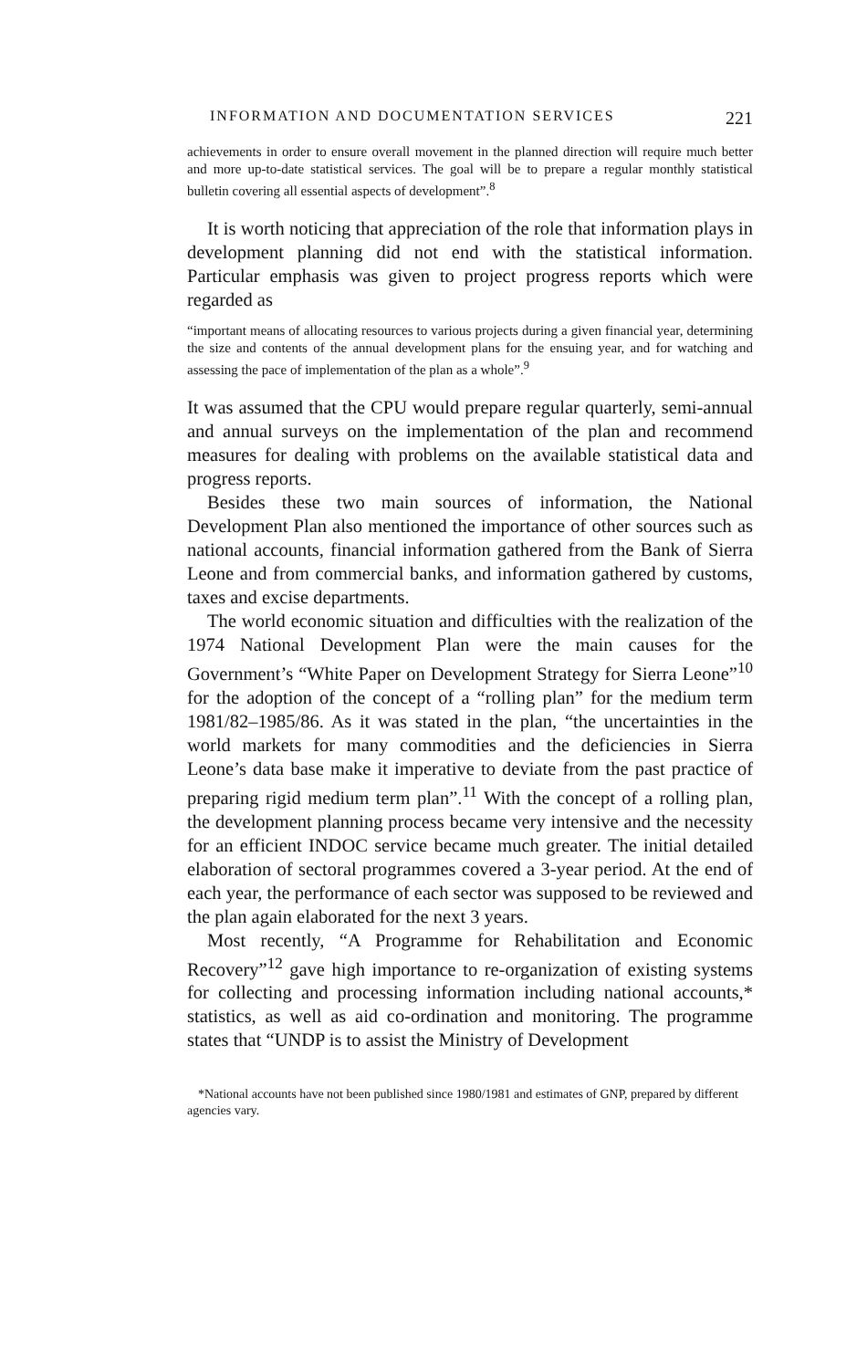INFORMATION AND DOCUMENTATION SERVICES 221
achievements in order to ensure overall movement in the planned direction will require much better and more up-to-date statistical services. The goal will be to prepare a regular monthly statistical bulletin covering all essential aspects of development”.<sup>8</sup>
It is worth noticing that appreciation of the role that information plays in development planning did not end with the statistical information. Particular emphasis was given to project progress reports which were regarded as
“important means of allocating resources to various projects during a given financial year, determining the size and contents of the annual development plans for the ensuing year, and for watching and assessing the pace of implementation of the plan as a whole”.<sup>9</sup>
It was assumed that the CPU would prepare regular quarterly, semi-annual and annual surveys on the implementation of the plan and recommend measures for dealing with problems on the available statistical data and progress reports.
Besides these two main sources of information, the National Development Plan also mentioned the importance of other sources such as national accounts, financial information gathered from the Bank of Sierra Leone and from commercial banks, and information gathered by customs, taxes and excise departments.
The world economic situation and difficulties with the realization of the 1974 National Development Plan were the main causes for the Government’s “White Paper on Development Strategy for Sierra Leone”<sup>10</sup> for the adoption of the concept of a “rolling plan” for the medium term 1981/82–1985/86. As it was stated in the plan, “the uncertainties in the world markets for many commodities and the deficiencies in Sierra Leone’s data base make it imperative to deviate from the past practice of preparing rigid medium term plan”.<sup>11</sup> With the concept of a rolling plan, the development planning process became very intensive and the necessity for an efficient INDOC service became much greater. The initial detailed elaboration of sectoral programmes covered a 3-year period. At the end of each year, the performance of each sector was supposed to be reviewed and the plan again elaborated for the next 3 years.
Most recently, “A Programme for Rehabilitation and Economic Recovery”<sup>12</sup> gave high importance to re-organization of existing systems for collecting and processing information including national accounts,* statistics, as well as aid co-ordination and monitoring. The programme states that “UNDP is to assist the Ministry of Development
*National accounts have not been published since 1980/1981 and estimates of GNP, prepared by different agencies vary.